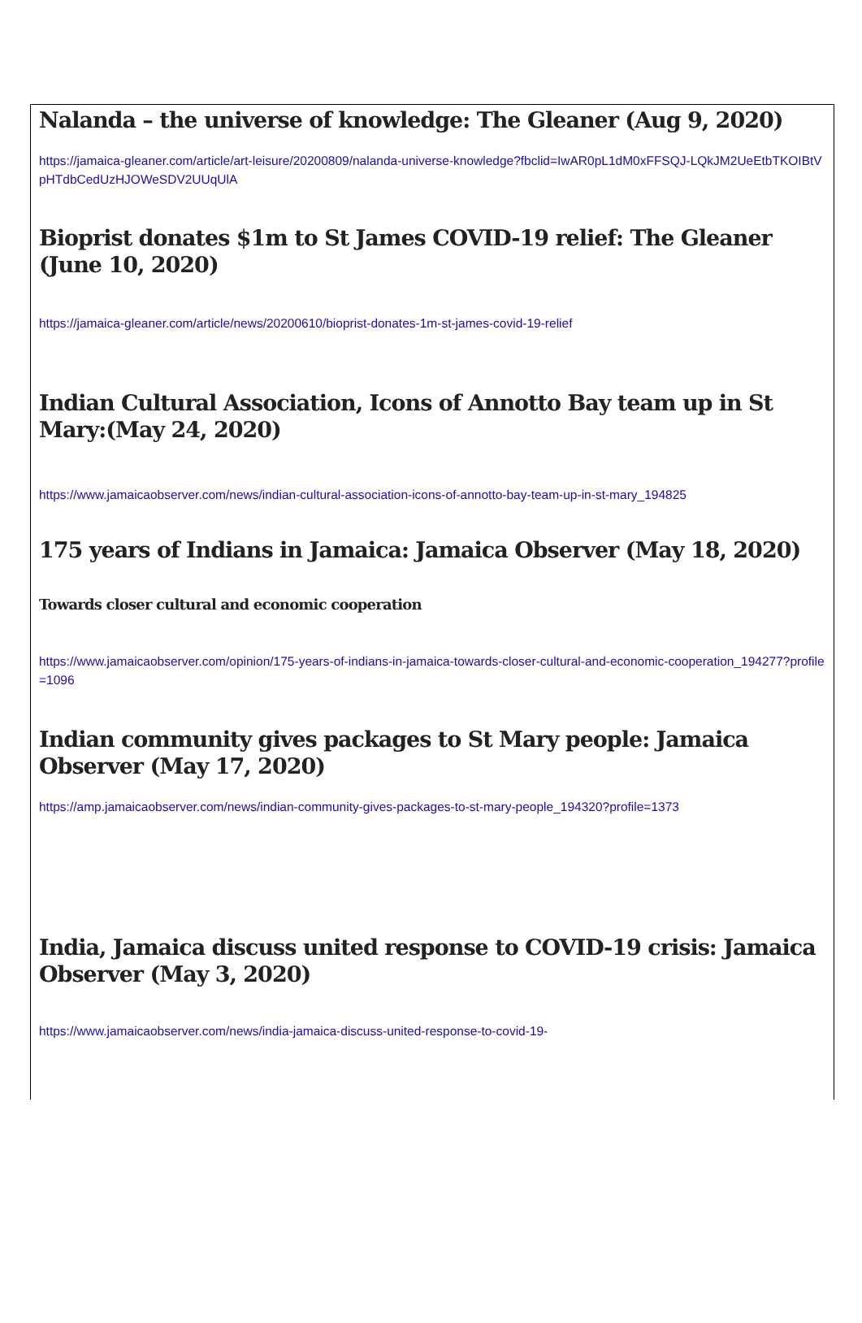Nalanda – the universe of knowledge: The Gleaner (Aug 9, 2020)
https://jamaica-gleaner.com/article/art-leisure/20200809/nalanda-universe-knowledge?fbclid=IwAR0pL1dM0xFFSQJ-LQkJM2UeEtbTKOIBtVpHTdbCedUzHJOWeSDV2UUqUlA
Bioprist donates $1m to St James COVID-19 relief: The Gleaner (June 10, 2020)
https://jamaica-gleaner.com/article/news/20200610/bioprist-donates-1m-st-james-covid-19-relief
Indian Cultural Association, Icons of Annotto Bay team up in St Mary:(May 24, 2020)
https://www.jamaicaobserver.com/news/indian-cultural-association-icons-of-annotto-bay-team-up-in-st-mary_194825
175 years of Indians in Jamaica: Jamaica Observer (May 18, 2020)
Towards closer cultural and economic cooperation
https://www.jamaicaobserver.com/opinion/175-years-of-indians-in-jamaica-towards-closer-cultural-and-economic-cooperation_194277?profile=1096
Indian community gives packages to St Mary people: Jamaica Observer (May 17, 2020)
https://amp.jamaicaobserver.com/news/indian-community-gives-packages-to-st-mary-people_194320?profile=1373
India, Jamaica discuss united response to COVID-19 crisis: Jamaica Observer (May 3, 2020)
https://www.jamaicaobserver.com/news/india-jamaica-discuss-united-response-to-covid-19-